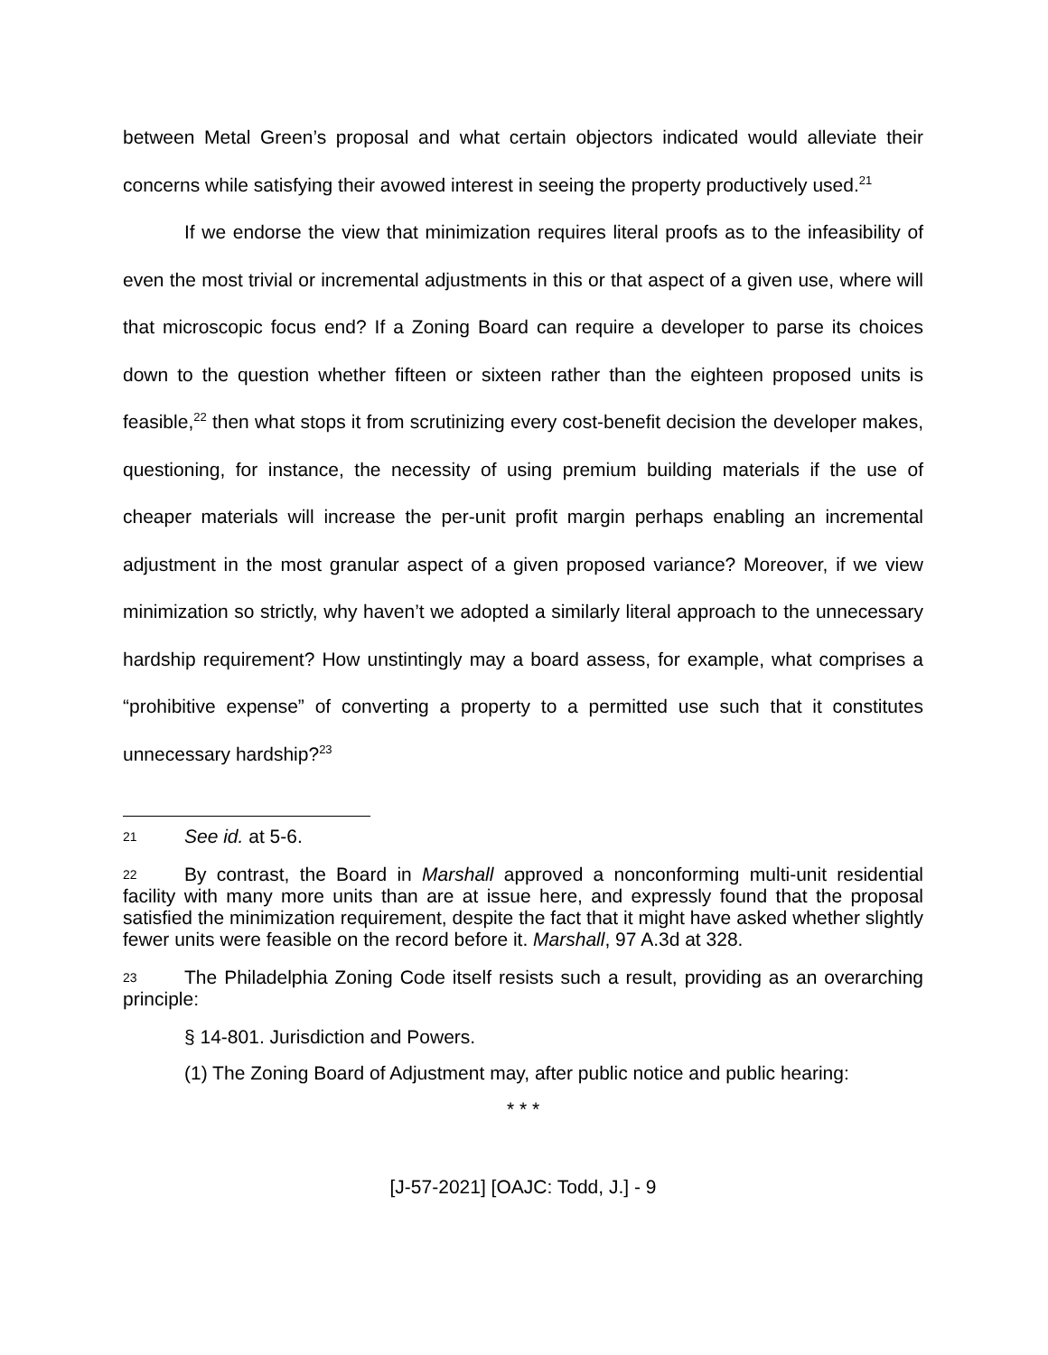between Metal Green’s proposal and what certain objectors indicated would alleviate their concerns while satisfying their avowed interest in seeing the property productively used.<sup>21</sup>
If we endorse the view that minimization requires literal proofs as to the infeasibility of even the most trivial or incremental adjustments in this or that aspect of a given use, where will that microscopic focus end? If a Zoning Board can require a developer to parse its choices down to the question whether fifteen or sixteen rather than the eighteen proposed units is feasible,<sup>22</sup> then what stops it from scrutinizing every cost-benefit decision the developer makes, questioning, for instance, the necessity of using premium building materials if the use of cheaper materials will increase the per-unit profit margin perhaps enabling an incremental adjustment in the most granular aspect of a given proposed variance? Moreover, if we view minimization so strictly, why haven’t we adopted a similarly literal approach to the unnecessary hardship requirement? How unstintingly may a board assess, for example, what comprises a “prohibitive expense” of converting a property to a permitted use such that it constitutes unnecessary hardship?<sup>23</sup>
21 See id. at 5-6.
22 By contrast, the Board in Marshall approved a nonconforming multi-unit residential facility with many more units than are at issue here, and expressly found that the proposal satisfied the minimization requirement, despite the fact that it might have asked whether slightly fewer units were feasible on the record before it. Marshall, 97 A.3d at 328.
23 The Philadelphia Zoning Code itself resists such a result, providing as an overarching principle:
§ 14-801. Jurisdiction and Powers.
(1) The Zoning Board of Adjustment may, after public notice and public hearing:
* * *
[J-57-2021] [OAJC: Todd, J.] - 9